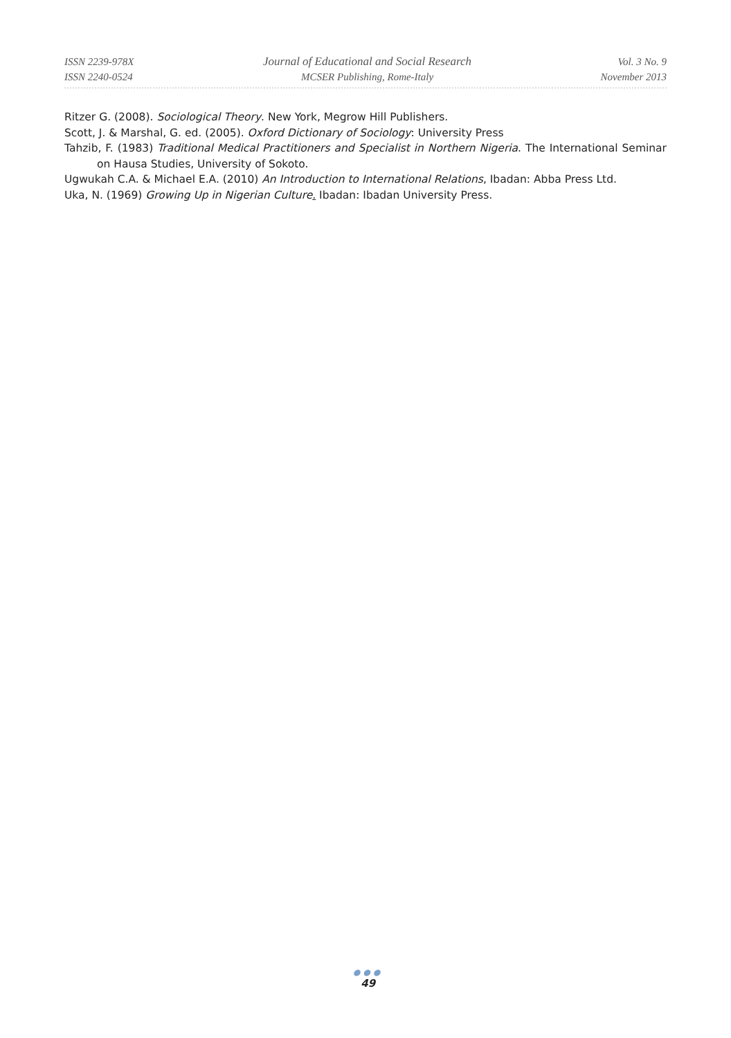ISSN 2239-978X
ISSN 2240-0524
Journal of Educational and Social Research
MCSER Publishing, Rome-Italy
Vol. 3 No. 9
November 2013
Ritzer G. (2008). Sociological Theory. New York, Megrow Hill Publishers.
Scott, J. & Marshal, G. ed. (2005). Oxford Dictionary of Sociology: University Press
Tahzib, F. (1983) Traditional Medical Practitioners and Specialist in Northern Nigeria. The International Seminar on Hausa Studies, University of Sokoto.
Ugwukah C.A. & Michael E.A. (2010) An Introduction to International Relations, Ibadan: Abba Press Ltd.
Uka, N. (1969) Growing Up in Nigerian Culture. Ibadan: Ibadan University Press.
●●●
49